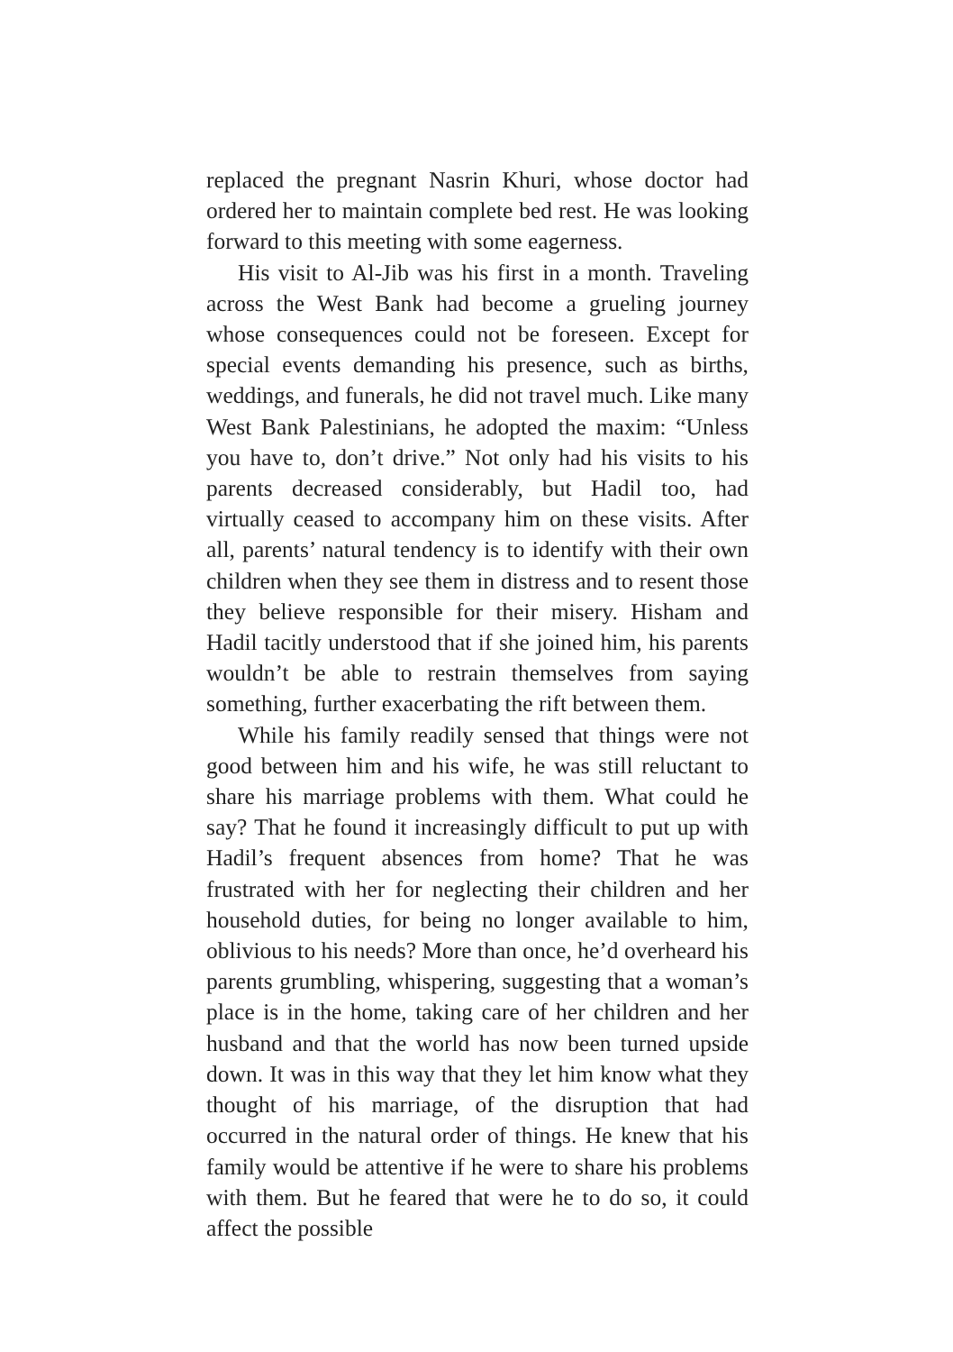replaced the pregnant Nasrin Khuri, whose doctor had ordered her to maintain complete bed rest. He was looking forward to this meeting with some eagerness.
His visit to Al-Jib was his first in a month. Traveling across the West Bank had become a grueling journey whose consequences could not be foreseen. Except for special events demanding his presence, such as births, weddings, and funerals, he did not travel much. Like many West Bank Palestinians, he adopted the maxim: “Unless you have to, don’t drive.” Not only had his visits to his parents decreased considerably, but Hadil too, had virtually ceased to accompany him on these visits. After all, parents’ natural tendency is to identify with their own children when they see them in distress and to resent those they believe responsible for their misery. Hisham and Hadil tacitly understood that if she joined him, his parents wouldn’t be able to restrain themselves from saying something, further exacerbating the rift between them.
While his family readily sensed that things were not good between him and his wife, he was still reluctant to share his marriage problems with them. What could he say? That he found it increasingly difficult to put up with Hadil’s frequent absences from home? That he was frustrated with her for neglecting their children and her household duties, for being no longer available to him, oblivious to his needs? More than once, he’d overheard his parents grumbling, whispering, suggesting that a woman’s place is in the home, taking care of her children and her husband and that the world has now been turned upside down. It was in this way that they let him know what they thought of his marriage, of the disruption that had occurred in the natural order of things. He knew that his family would be attentive if he were to share his problems with them. But he feared that were he to do so, it could affect the possible